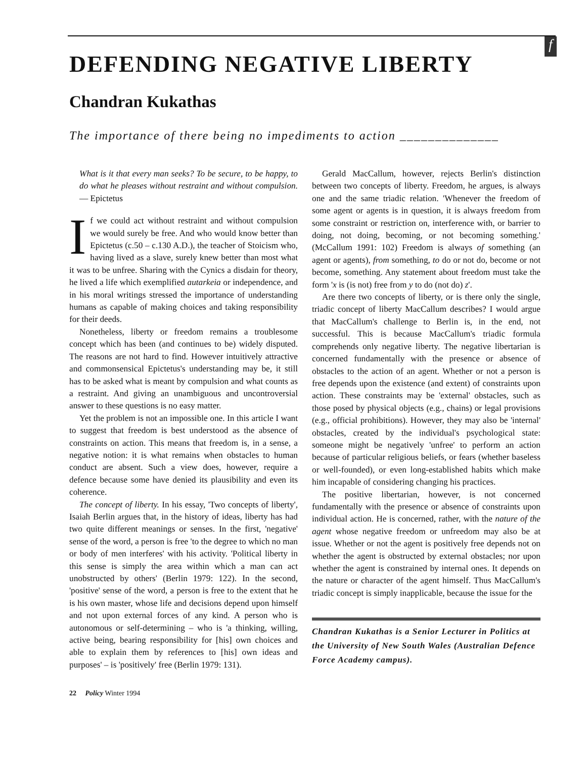f
DEFENDING NEGATIVE LIBERTY
Chandran Kukathas
The importance of there being no impediments to action ______________
What is it that every man seeks? To be secure, to be happy, to do what he pleases without restraint and without compulsion. — Epictetus
If we could act without restraint and without compulsion we would surely be free. And who would know better than Epictetus (c.50 – c.130 A.D.), the teacher of Stoicism who, having lived as a slave, surely knew better than most what it was to be unfree. Sharing with the Cynics a disdain for theory, he lived a life which exemplified autarkeia or independence, and in his moral writings stressed the importance of understanding humans as capable of making choices and taking responsibility for their deeds.
Nonetheless, liberty or freedom remains a troublesome concept which has been (and continues to be) widely disputed. The reasons are not hard to find. However intuitively attractive and commonsensical Epictetus's understanding may be, it still has to be asked what is meant by compulsion and what counts as a restraint. And giving an unambiguous and uncontroversial answer to these questions is no easy matter.
Yet the problem is not an impossible one. In this article I want to suggest that freedom is best understood as the absence of constraints on action. This means that freedom is, in a sense, a negative notion: it is what remains when obstacles to human conduct are absent. Such a view does, however, require a defence because some have denied its plausibility and even its coherence.
The concept of liberty. In his essay, 'Two concepts of liberty', Isaiah Berlin argues that, in the history of ideas, liberty has had two quite different meanings or senses. In the first, 'negative' sense of the word, a person is free 'to the degree to which no man or body of men interferes' with his activity. 'Political liberty in this sense is simply the area within which a man can act unobstructed by others' (Berlin 1979: 122). In the second, 'positive' sense of the word, a person is free to the extent that he is his own master, whose life and decisions depend upon himself and not upon external forces of any kind. A person who is autonomous or self-determining – who is 'a thinking, willing, active being, bearing responsibility for [his] own choices and able to explain them by references to [his] own ideas and purposes' – is 'positively' free (Berlin 1979: 131).
Gerald MacCallum, however, rejects Berlin's distinction between two concepts of liberty. Freedom, he argues, is always one and the same triadic relation. 'Whenever the freedom of some agent or agents is in question, it is always freedom from some constraint or restriction on, interference with, or barrier to doing, not doing, becoming, or not becoming something.' (McCallum 1991: 102) Freedom is always of something (an agent or agents), from something, to do or not do, become or not become, something. Any statement about freedom must take the form 'x is (is not) free from y to do (not do) z'.
Are there two concepts of liberty, or is there only the single, triadic concept of liberty MacCallum describes? I would argue that MacCallum's challenge to Berlin is, in the end, not successful. This is because MacCallum's triadic formula comprehends only negative liberty. The negative libertarian is concerned fundamentally with the presence or absence of obstacles to the action of an agent. Whether or not a person is free depends upon the existence (and extent) of constraints upon action. These constraints may be 'external' obstacles, such as those posed by physical objects (e.g., chains) or legal provisions (e.g., official prohibitions). However, they may also be 'internal' obstacles, created by the individual's psychological state: someone might be negatively 'unfree' to perform an action because of particular religious beliefs, or fears (whether baseless or well-founded), or even long-established habits which make him incapable of considering changing his practices.
The positive libertarian, however, is not concerned fundamentally with the presence or absence of constraints upon individual action. He is concerned, rather, with the nature of the agent whose negative freedom or unfreedom may also be at issue. Whether or not the agent is positively free depends not on whether the agent is obstructed by external obstacles; nor upon whether the agent is constrained by internal ones. It depends on the nature or character of the agent himself. Thus MacCallum's triadic concept is simply inapplicable, because the issue for the
Chandran Kukathas is a Senior Lecturer in Politics at the University of New South Wales (Australian Defence Force Academy campus).
22 Policy Winter 1994